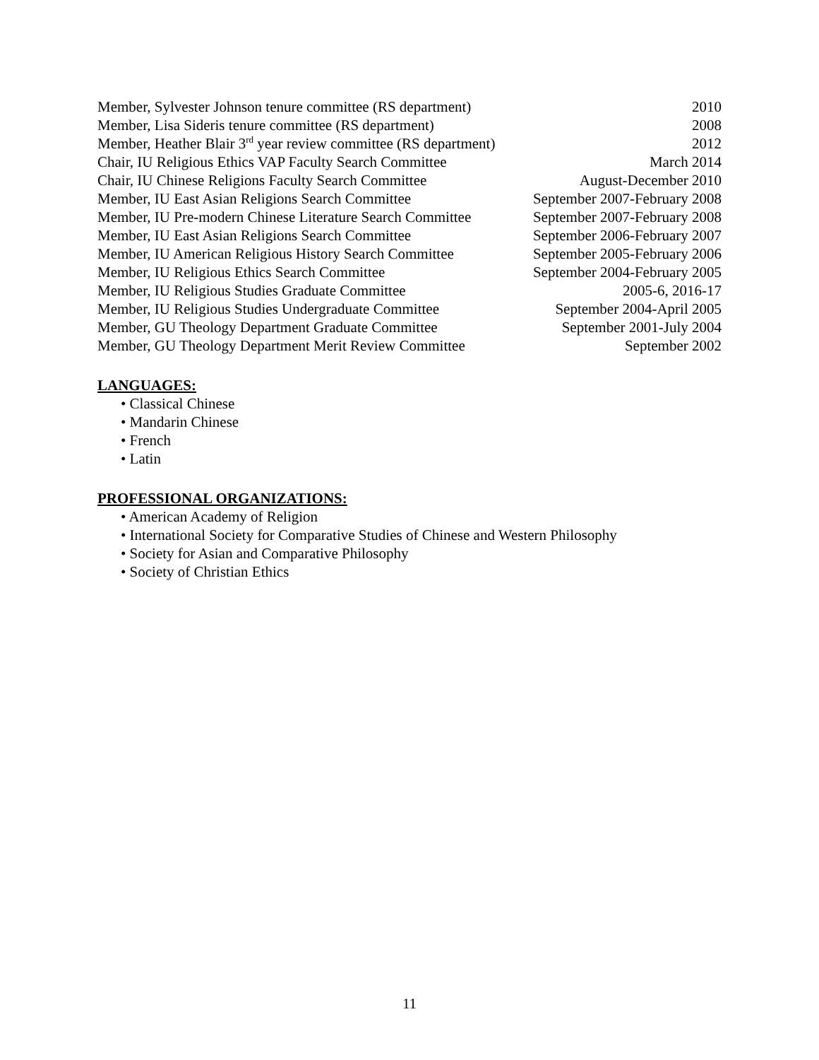| Member, Sylvester Johnson tenure committee (RS department) | 2010 |
| Member, Lisa Sideris tenure committee (RS department) | 2008 |
| Member, Heather Blair 3<sup>rd</sup> year review committee (RS department) | 2012 |
| Chair, IU Religious Ethics VAP Faculty Search Committee | March 2014 |
| Chair, IU Chinese Religions Faculty Search Committee | August-December 2010 |
| Member, IU East Asian Religions Search Committee | September 2007-February 2008 |
| Member, IU Pre-modern Chinese Literature Search Committee | September 2007-February 2008 |
| Member, IU East Asian Religions Search Committee | September 2006-February 2007 |
| Member, IU American Religious History Search Committee | September 2005-February 2006 |
| Member, IU Religious Ethics Search Committee | September 2004-February 2005 |
| Member, IU Religious Studies Graduate Committee | 2005-6, 2016-17 |
| Member, IU Religious Studies Undergraduate Committee | September 2004-April 2005 |
| Member, GU Theology Department Graduate Committee | September 2001-July 2004 |
| Member, GU Theology Department Merit Review Committee | September 2002 |
LANGUAGES:
• Classical Chinese
• Mandarin Chinese
• French
• Latin
PROFESSIONAL ORGANIZATIONS:
• American Academy of Religion
• International Society for Comparative Studies of Chinese and Western Philosophy
• Society for Asian and Comparative Philosophy
• Society of Christian Ethics
11